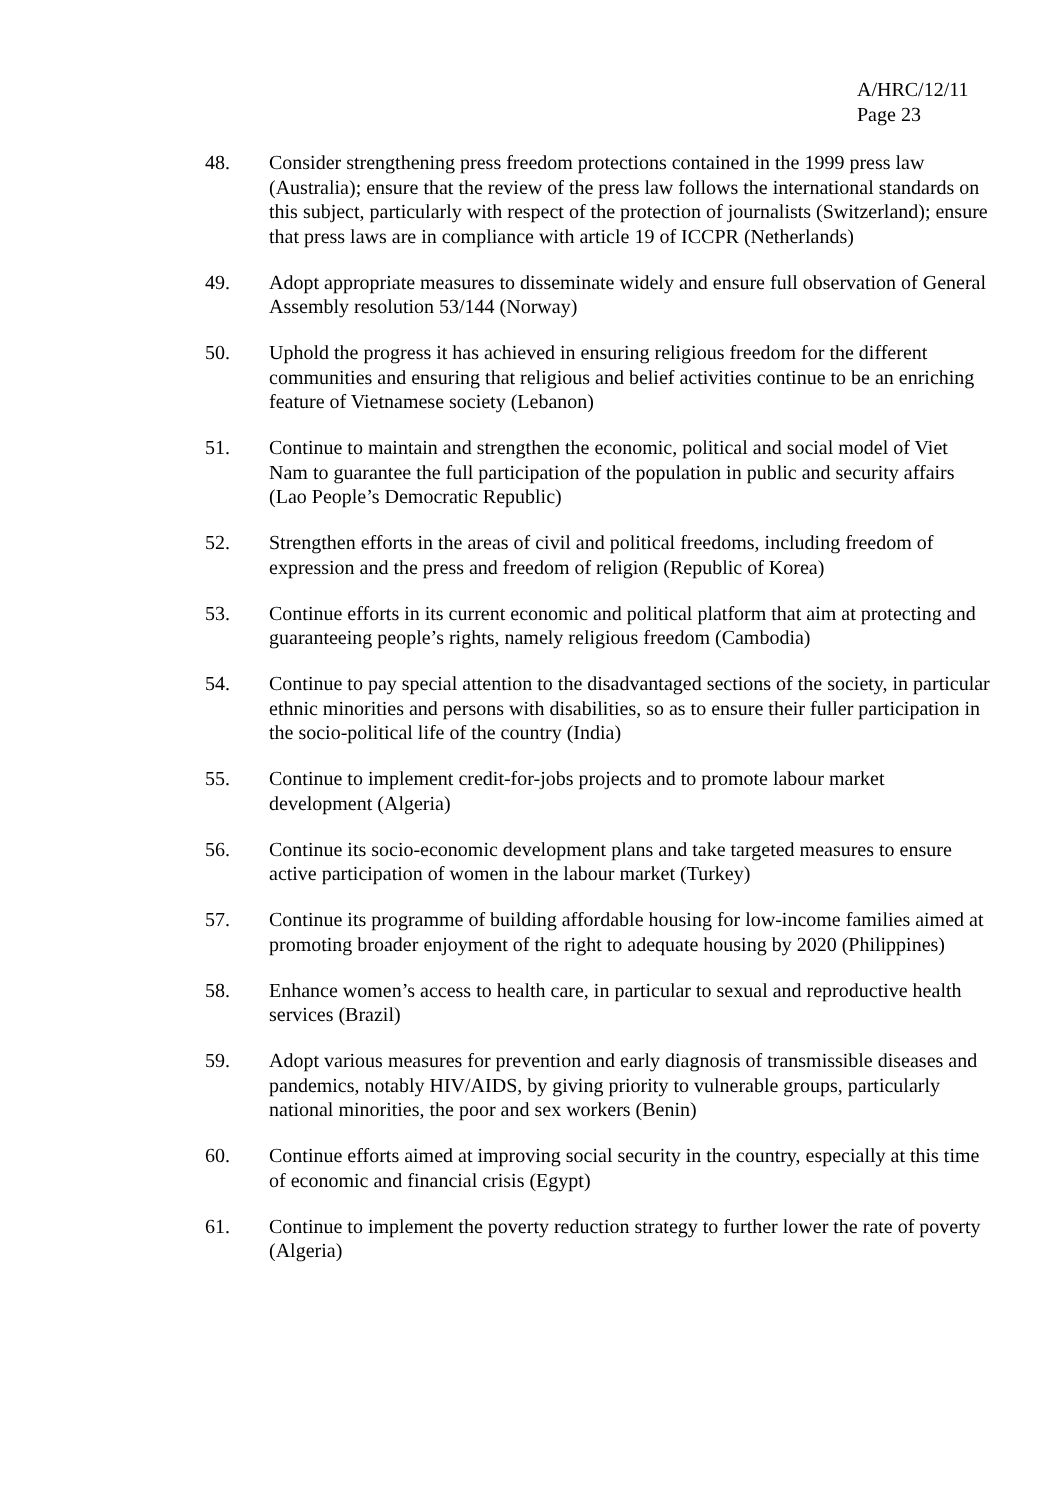A/HRC/12/11
Page 23
48. Consider strengthening press freedom protections contained in the 1999 press law (Australia); ensure that the review of the press law follows the international standards on this subject, particularly with respect of the protection of journalists (Switzerland); ensure that press laws are in compliance with article 19 of ICCPR (Netherlands)
49. Adopt appropriate measures to disseminate widely and ensure full observation of General Assembly resolution 53/144 (Norway)
50. Uphold the progress it has achieved in ensuring religious freedom for the different communities and ensuring that religious and belief activities continue to be an enriching feature of Vietnamese society (Lebanon)
51. Continue to maintain and strengthen the economic, political and social model of Viet Nam to guarantee the full participation of the population in public and security affairs (Lao People’s Democratic Republic)
52. Strengthen efforts in the areas of civil and political freedoms, including freedom of expression and the press and freedom of religion (Republic of Korea)
53. Continue efforts in its current economic and political platform that aim at protecting and guaranteeing people’s rights, namely religious freedom (Cambodia)
54. Continue to pay special attention to the disadvantaged sections of the society, in particular ethnic minorities and persons with disabilities, so as to ensure their fuller participation in the socio-political life of the country (India)
55. Continue to implement credit-for-jobs projects and to promote labour market development (Algeria)
56. Continue its socio-economic development plans and take targeted measures to ensure active participation of women in the labour market (Turkey)
57. Continue its programme of building affordable housing for low-income families aimed at promoting broader enjoyment of the right to adequate housing by 2020 (Philippines)
58. Enhance women’s access to health care, in particular to sexual and reproductive health services (Brazil)
59. Adopt various measures for prevention and early diagnosis of transmissible diseases and pandemics, notably HIV/AIDS, by giving priority to vulnerable groups, particularly national minorities, the poor and sex workers (Benin)
60. Continue efforts aimed at improving social security in the country, especially at this time of economic and financial crisis (Egypt)
61. Continue to implement the poverty reduction strategy to further lower the rate of poverty (Algeria)